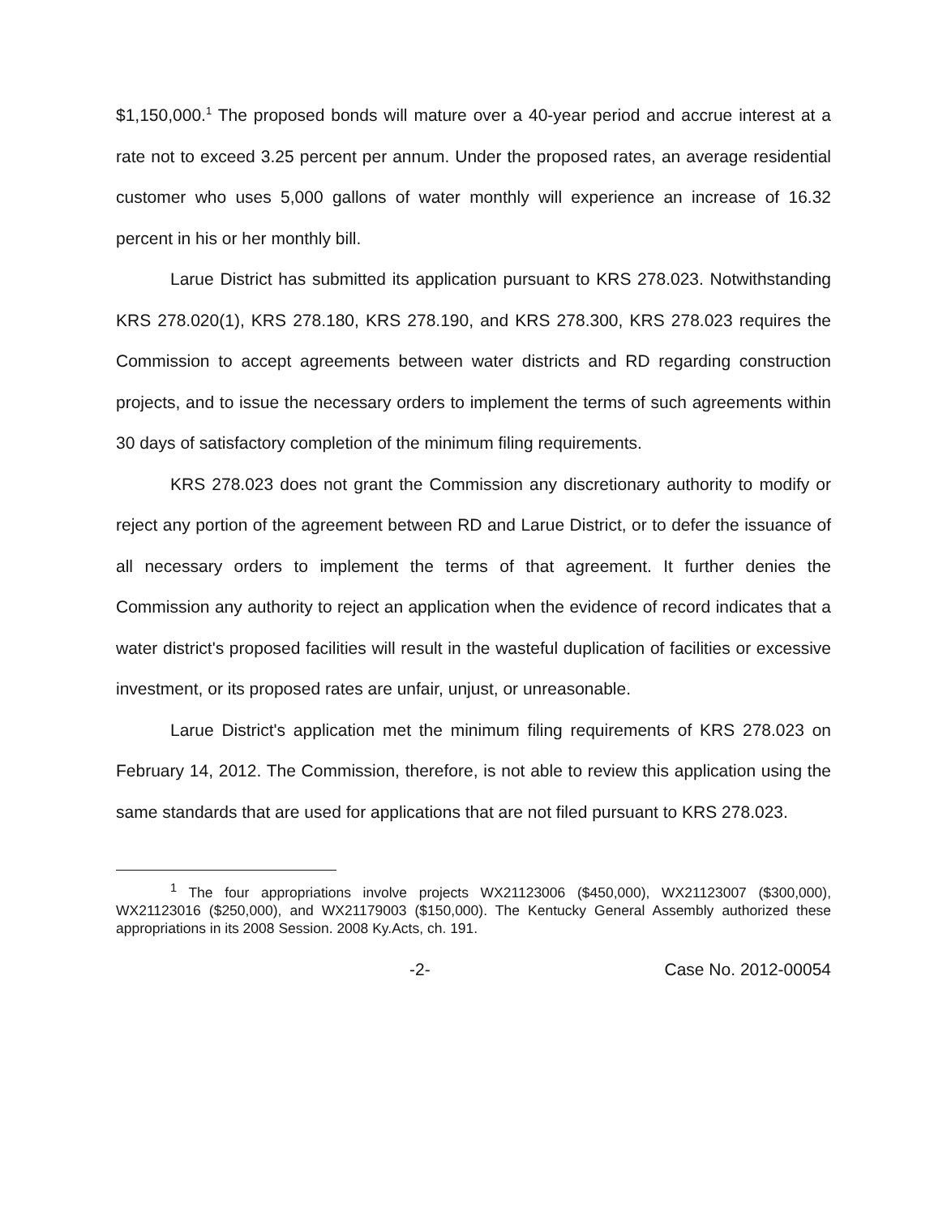$1,150,000.<sup>1</sup> The proposed bonds will mature over a 40-year period and accrue interest at a rate not to exceed 3.25 percent per annum. Under the proposed rates, an average residential customer who uses 5,000 gallons of water monthly will experience an increase of 16.32 percent in his or her monthly bill.
Larue District has submitted its application pursuant to KRS 278.023. Notwithstanding KRS 278.020(1), KRS 278.180, KRS 278.190, and KRS 278.300, KRS 278.023 requires the Commission to accept agreements between water districts and RD regarding construction projects, and to issue the necessary orders to implement the terms of such agreements within 30 days of satisfactory completion of the minimum filing requirements.
KRS 278.023 does not grant the Commission any discretionary authority to modify or reject any portion of the agreement between RD and Larue District, or to defer the issuance of all necessary orders to implement the terms of that agreement. It further denies the Commission any authority to reject an application when the evidence of record indicates that a water district's proposed facilities will result in the wasteful duplication of facilities or excessive investment, or its proposed rates are unfair, unjust, or unreasonable.
Larue District's application met the minimum filing requirements of KRS 278.023 on February 14, 2012. The Commission, therefore, is not able to review this application using the same standards that are used for applications that are not filed pursuant to KRS 278.023.
<sup>1</sup> The four appropriations involve projects WX21123006 ($450,000), WX21123007 ($300,000), WX21123016 ($250,000), and WX21179003 ($150,000). The Kentucky General Assembly authorized these appropriations in its 2008 Session. 2008 Ky.Acts, ch. 191.
-2- Case No. 2012-00054